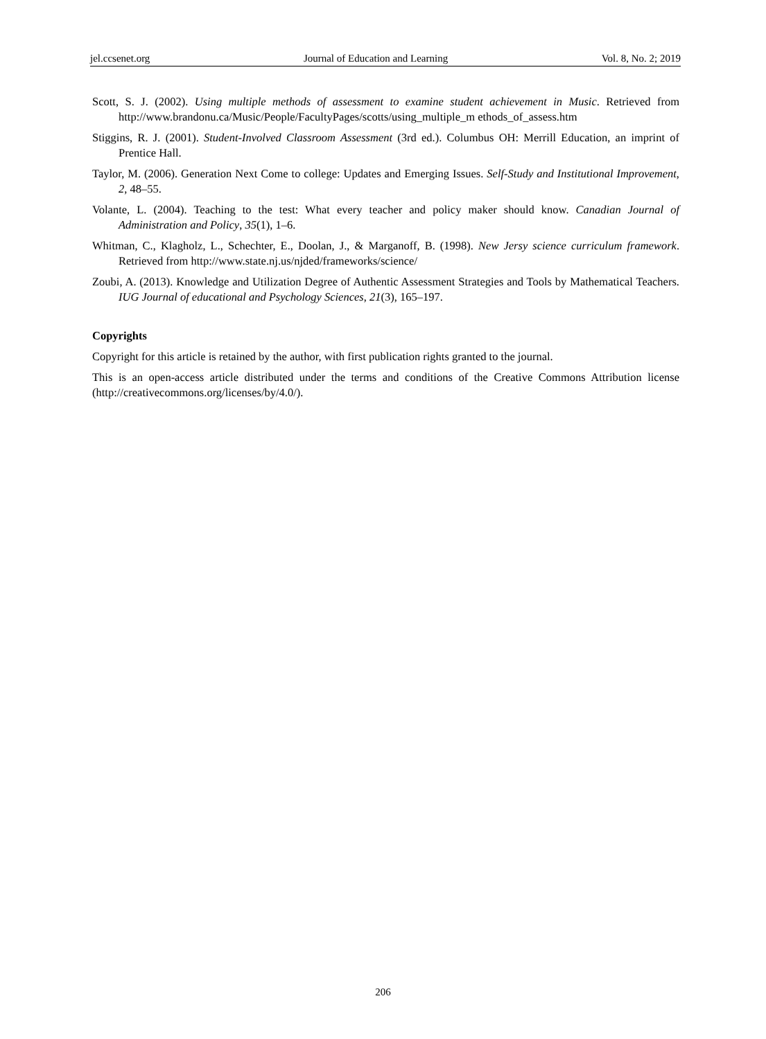jel.ccsenet.org Journal of Education and Learning Vol. 8, No. 2; 2019
Scott, S. J. (2002). Using multiple methods of assessment to examine student achievement in Music. Retrieved from http://www.brandonu.ca/Music/People/FacultyPages/scotts/using_multiple_m ethods_of_assess.htm
Stiggins, R. J. (2001). Student-Involved Classroom Assessment (3rd ed.). Columbus OH: Merrill Education, an imprint of Prentice Hall.
Taylor, M. (2006). Generation Next Come to college: Updates and Emerging Issues. Self-Study and Institutional Improvement, 2, 48–55.
Volante, L. (2004). Teaching to the test: What every teacher and policy maker should know. Canadian Journal of Administration and Policy, 35(1), 1–6.
Whitman, C., Klagholz, L., Schechter, E., Doolan, J., & Marganoff, B. (1998). New Jersy science curriculum framework. Retrieved from http://www.state.nj.us/njded/frameworks/science/
Zoubi, A. (2013). Knowledge and Utilization Degree of Authentic Assessment Strategies and Tools by Mathematical Teachers. IUG Journal of educational and Psychology Sciences, 21(3), 165–197.
Copyrights
Copyright for this article is retained by the author, with first publication rights granted to the journal.
This is an open-access article distributed under the terms and conditions of the Creative Commons Attribution license (http://creativecommons.org/licenses/by/4.0/).
206